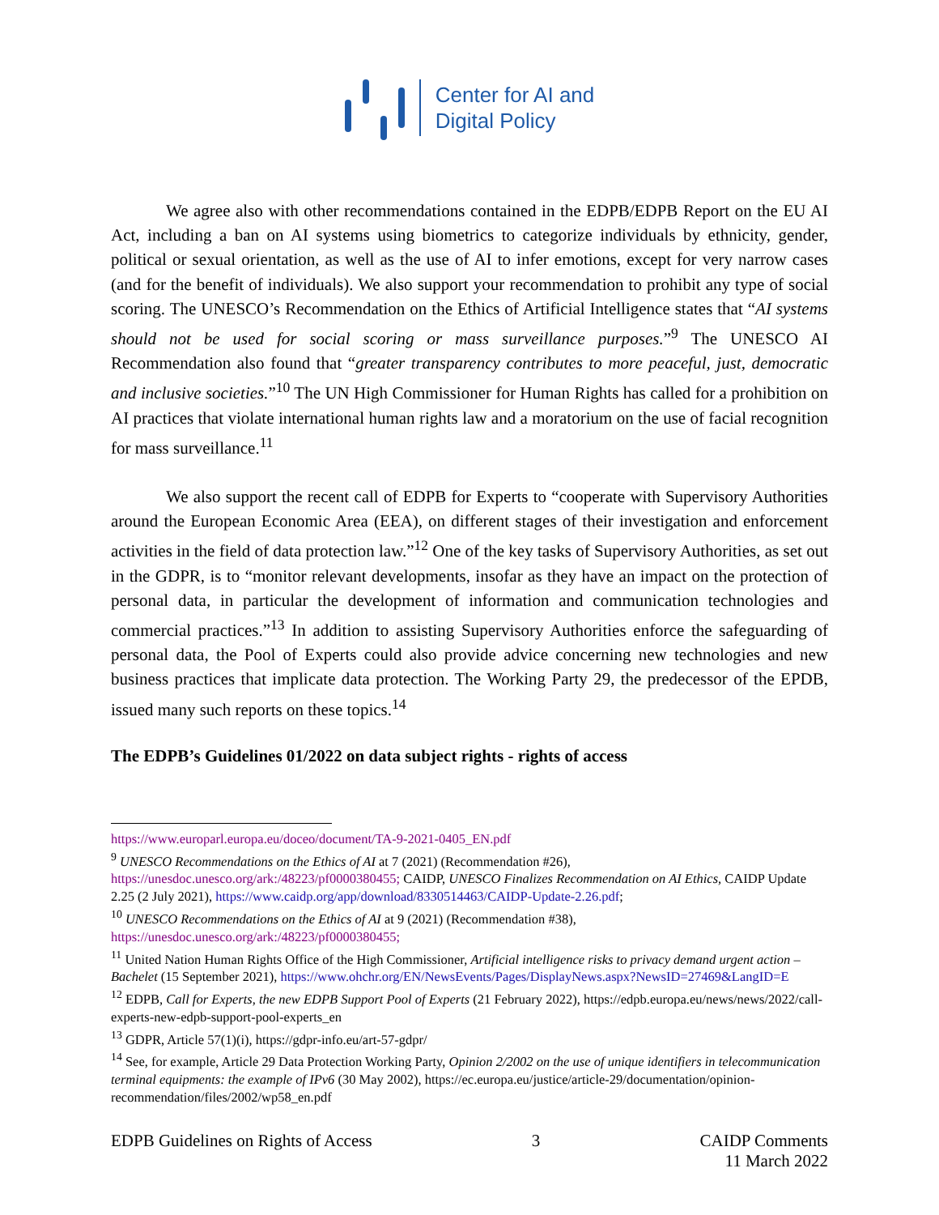Center for AI and
Digital Policy
We agree also with other recommendations contained in the EDPB/EDPB Report on the EU AI Act, including a ban on AI systems using biometrics to categorize individuals by ethnicity, gender, political or sexual orientation, as well as the use of AI to infer emotions, except for very narrow cases (and for the benefit of individuals). We also support your recommendation to prohibit any type of social scoring. The UNESCO’s Recommendation on the Ethics of Artificial Intelligence states that “AI systems should not be used for social scoring or mass surveillance purposes.”<sup>9</sup> The UNESCO AI Recommendation also found that “greater transparency contributes to more peaceful, just, democratic and inclusive societies.”<sup>10</sup> The UN High Commissioner for Human Rights has called for a prohibition on AI practices that violate international human rights law and a moratorium on the use of facial recognition for mass surveillance.<sup>11</sup>
We also support the recent call of EDPB for Experts to “cooperate with Supervisory Authorities around the European Economic Area (EEA), on different stages of their investigation and enforcement activities in the field of data protection law.”<sup>12</sup> One of the key tasks of Supervisory Authorities, as set out in the GDPR, is to “monitor relevant developments, insofar as they have an impact on the protection of personal data, in particular the development of information and communication technologies and commercial practices.”<sup>13</sup> In addition to assisting Supervisory Authorities enforce the safeguarding of personal data, the Pool of Experts could also provide advice concerning new technologies and new business practices that implicate data protection. The Working Party 29, the predecessor of the EPDB, issued many such reports on these topics.<sup>14</sup>
The EDPB’s Guidelines 01/2022 on data subject rights - rights of access
https://www.europarl.europa.eu/doceo/document/TA-9-2021-0405_EN.pdf
<sup>9</sup> UNESCO Recommendations on the Ethics of AI at 7 (2021) (Recommendation #26), https://unesdoc.unesco.org/ark:/48223/pf0000380455; CAIDP, UNESCO Finalizes Recommendation on AI Ethics, CAIDP Update 2.25 (2 July 2021), https://www.caidp.org/app/download/8330514463/CAIDP-Update-2.26.pdf;
<sup>10</sup> UNESCO Recommendations on the Ethics of AI at 9 (2021) (Recommendation #38), https://unesdoc.unesco.org/ark:/48223/pf0000380455;
<sup>11</sup> United Nation Human Rights Office of the High Commissioner, Artificial intelligence risks to privacy demand urgent action – Bachelet (15 September 2021), https://www.ohchr.org/EN/NewsEvents/Pages/DisplayNews.aspx?NewsID=27469&LangID=E
<sup>12</sup> EDPB, Call for Experts, the new EDPB Support Pool of Experts (21 February 2022), https://edpb.europa.eu/news/news/2022/call-experts-new-edpb-support-pool-experts_en
<sup>13</sup> GDPR, Article 57(1)(i), https://gdpr-info.eu/art-57-gdpr/
<sup>14</sup> See, for example, Article 29 Data Protection Working Party, Opinion 2/2002 on the use of unique identifiers in telecommunication terminal equipments: the example of IPv6 (30 May 2002), https://ec.europa.eu/justice/article-29/documentation/opinion-recommendation/files/2002/wp58_en.pdf
EDPB Guidelines on Rights of Access
3 CAIDP Comments
11 March 2022